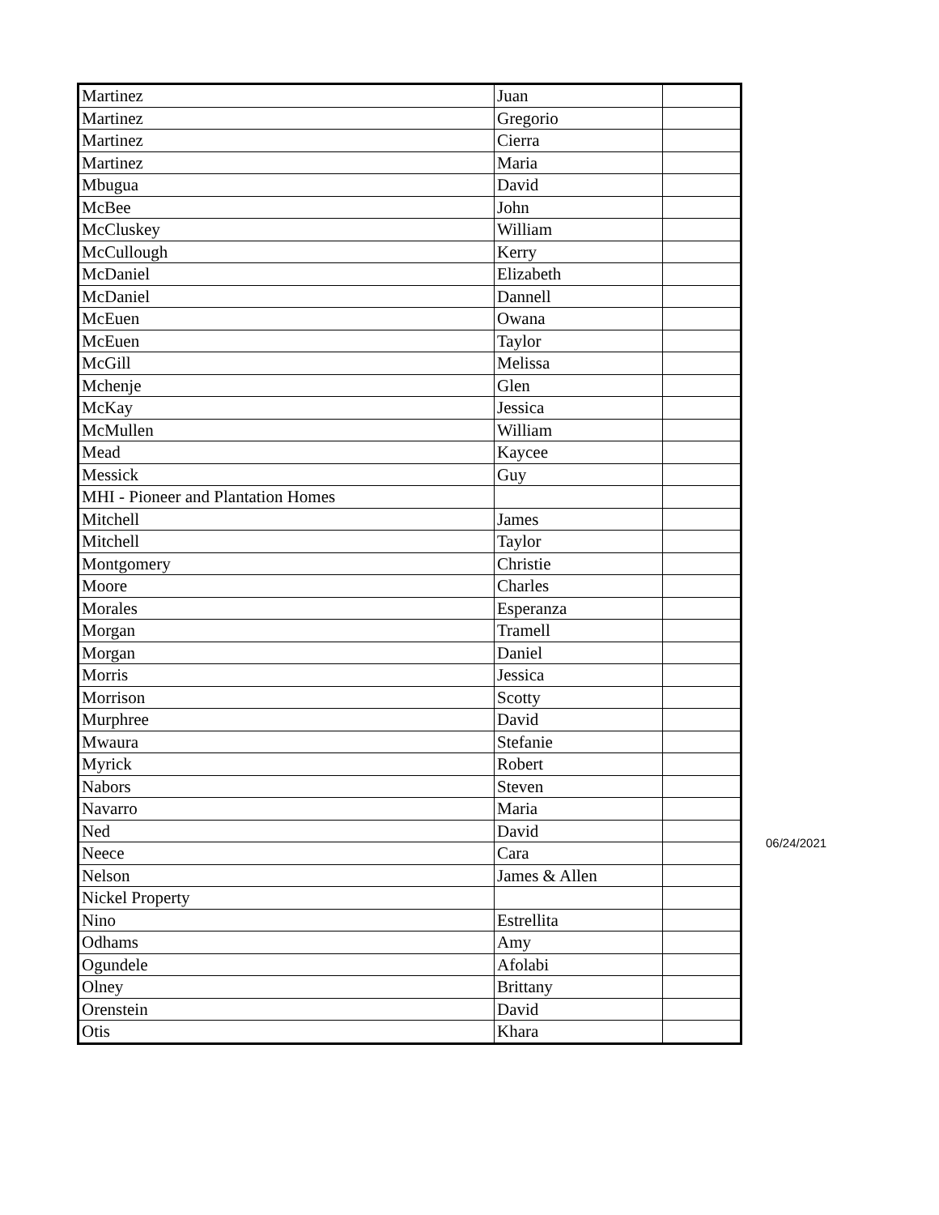| Martinez | Juan | |
| Martinez | Gregorio | |
| Martinez | Cierra | |
| Martinez | Maria | |
| Mbugua | David | |
| McBee | John | |
| McCluskey | William | |
| McCullough | Kerry | |
| McDaniel | Elizabeth | |
| McDaniel | Dannell | |
| McEuen | Owana | |
| McEuen | Taylor | |
| McGill | Melissa | |
| Mchenje | Glen | |
| McKay | Jessica | |
| McMullen | William | |
| Mead | Kaycee | |
| Messick | Guy | |
| MHI - Pioneer and Plantation Homes | | |
| Mitchell | James | |
| Mitchell | Taylor | |
| Montgomery | Christie | |
| Moore | Charles | |
| Morales | Esperanza | |
| Morgan | Tramell | |
| Morgan | Daniel | |
| Morris | Jessica | |
| Morrison | Scotty | |
| Murphree | David | |
| Mwaura | Stefanie | |
| Myrick | Robert | |
| Nabors | Steven | |
| Navarro | Maria | |
| Ned | David | |
| Neece | Cara | |
| Nelson | James & Allen | |
| Nickel Property | | |
| Nino | Estrellita | |
| Odhams | Amy | |
| Ogundele | Afolabi | |
| Olney | Brittany | |
| Orenstein | David | |
| Otis | Khara | |
06/24/2021